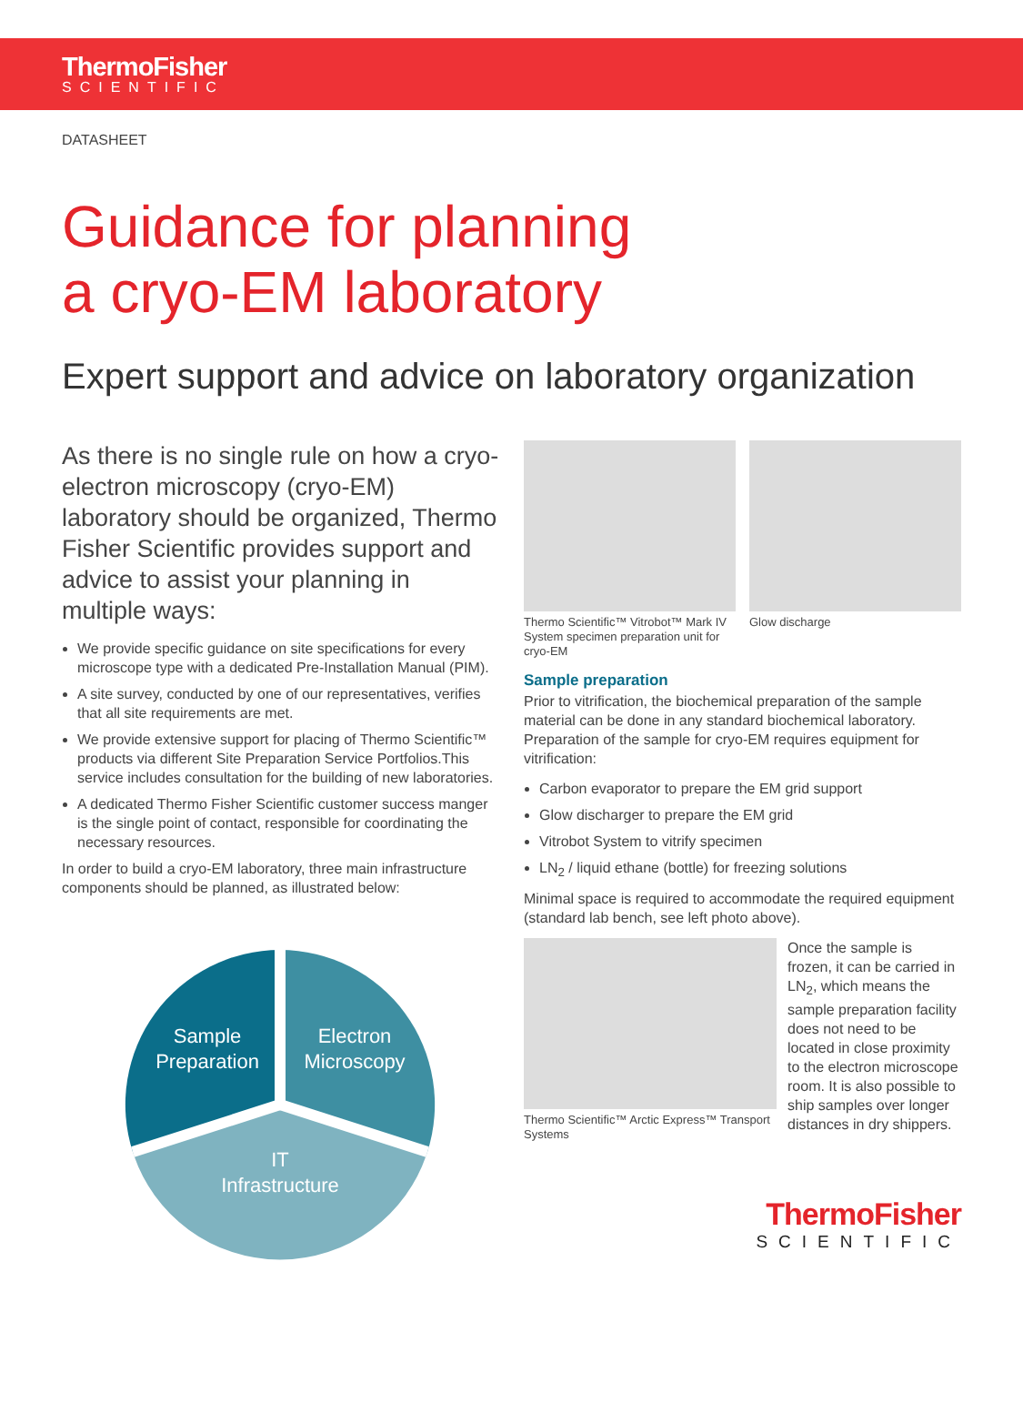ThermoFisher
SCIENTIFIC
DATASHEET
Guidance for planning
a cryo-EM laboratory
Expert support and advice on laboratory organization
As there is no single rule on how a cryo-electron microscopy (cryo-EM) laboratory should be organized, Thermo Fisher Scientific provides support and advice to assist your planning in multiple ways:
We provide specific guidance on site specifications for every microscope type with a dedicated Pre-Installation Manual (PIM).
A site survey, conducted by one of our representatives, verifies that all site requirements are met.
We provide extensive support for placing of Thermo Scientific™ products via different Site Preparation Service Portfolios.This service includes consultation for the building of new laboratories.
A dedicated Thermo Fisher Scientific customer success manger is the single point of contact, responsible for coordinating the necessary resources.
In order to build a cryo-EM laboratory, three main infrastructure components should be planned, as illustrated below:
Sample
Preparation
Electron
Microscopy
IT
Infrastructure
Thermo Scientific™ Vitrobot™ Mark IV System specimen preparation unit for cryo-EM
Glow discharge
Sample preparation
Prior to vitrification, the biochemical preparation of the sample material can be done in any standard biochemical laboratory. Preparation of the sample for cryo-EM requires equipment for vitrification:
Carbon evaporator to prepare the EM grid support
Glow discharger to prepare the EM grid
Vitrobot System to vitrify specimen
LN<sub>2</sub> / liquid ethane (bottle) for freezing solutions
Minimal space is required to accommodate the required equipment (standard lab bench, see left photo above).
Thermo Scientific™ Arctic Express™ Transport Systems
Once the sample is frozen, it can be carried in LN<sub>2</sub>, which means the sample preparation facility does not need to be located in close proximity to the electron microscope room. It is also possible to ship samples over longer distances in dry shippers.
ThermoFisher
SCIENTIFIC